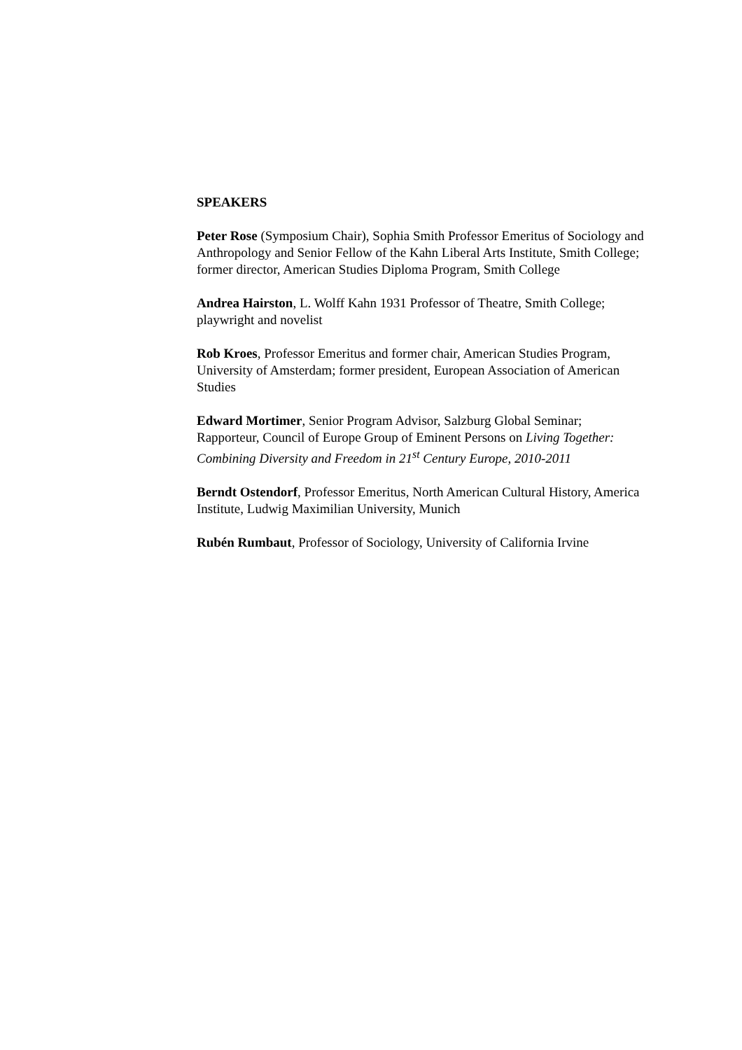SPEAKERS
Peter Rose (Symposium Chair), Sophia Smith Professor Emeritus of Sociology and Anthropology and Senior Fellow of the Kahn Liberal Arts Institute, Smith College; former director, American Studies Diploma Program, Smith College
Andrea Hairston, L. Wolff Kahn 1931 Professor of Theatre, Smith College; playwright and novelist
Rob Kroes, Professor Emeritus and former chair, American Studies Program, University of Amsterdam; former president, European Association of American Studies
Edward Mortimer, Senior Program Advisor, Salzburg Global Seminar; Rapporteur, Council of Europe Group of Eminent Persons on Living Together: Combining Diversity and Freedom in 21<sup>st</sup> Century Europe, 2010-2011
Berndt Ostendorf, Professor Emeritus, North American Cultural History, America Institute, Ludwig Maximilian University, Munich
Rubén Rumbaut, Professor of Sociology, University of California Irvine